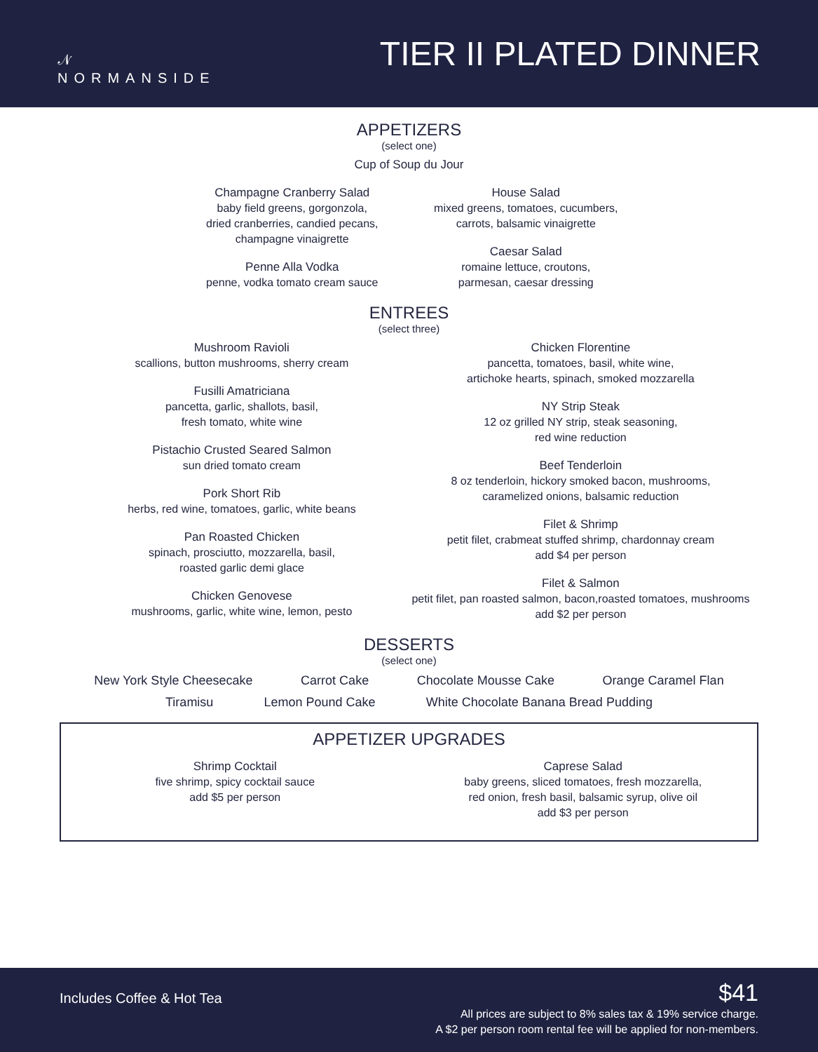𝒩
NORMANSIDE
TIER II PLATED DINNER
APPETIZERS
(select one)
Cup of Soup du Jour
Champagne Cranberry Salad
baby field greens, gorgonzola,
dried cranberries, candied pecans,
champagne vinaigrette
Penne Alla Vodka
penne, vodka tomato cream sauce
House Salad
mixed greens, tomatoes, cucumbers,
carrots, balsamic vinaigrette
Caesar Salad
romaine lettuce, croutons,
parmesan, caesar dressing
ENTREES
(select three)
Mushroom Ravioli
scallions, button mushrooms, sherry cream
Fusilli Amatriciana
pancetta, garlic, shallots, basil,
fresh tomato, white wine
Pistachio Crusted Seared Salmon
sun dried tomato cream
Pork Short Rib
herbs, red wine, tomatoes, garlic, white beans
Pan Roasted Chicken
spinach, prosciutto, mozzarella, basil,
roasted garlic demi glace
Chicken Genovese
mushrooms, garlic, white wine, lemon, pesto
Chicken Florentine
pancetta, tomatoes, basil, white wine,
artichoke hearts, spinach, smoked mozzarella
NY Strip Steak
12 oz grilled NY strip, steak seasoning,
red wine reduction
Beef Tenderloin
8 oz tenderloin, hickory smoked bacon, mushrooms,
caramelized onions, balsamic reduction
Filet & Shrimp
petit filet, crabmeat stuffed shrimp, chardonnay cream
add $4 per person
Filet & Salmon
petit filet, pan roasted salmon, bacon,roasted tomatoes, mushrooms
add $2 per person
DESSERTS
(select one)
New York Style Cheesecake Carrot Cake Chocolate Mousse Cake Orange Caramel Flan
Tiramisu Lemon Pound Cake White Chocolate Banana Bread Pudding
APPETIZER UPGRADES
Shrimp Cocktail
five shrimp, spicy cocktail sauce
add $5 per person
Caprese Salad
baby greens, sliced tomatoes, fresh mozzarella,
red onion, fresh basil, balsamic syrup, olive oil
add $3 per person
Includes Coffee & Hot Tea $41
All prices are subject to 8% sales tax & 19% service charge.
A $2 per person room rental fee will be applied for non-members.